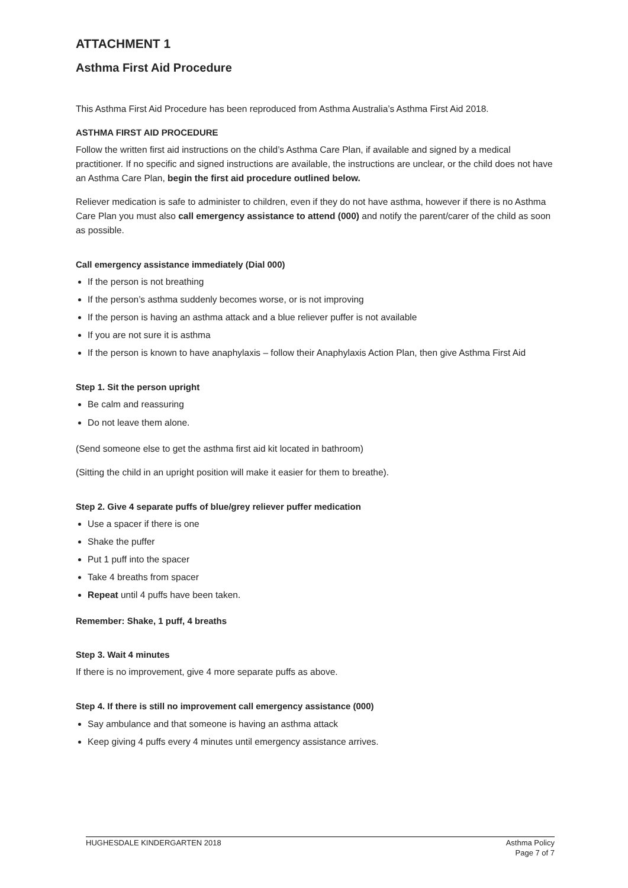ATTACHMENT 1
Asthma First Aid Procedure
This Asthma First Aid Procedure has been reproduced from Asthma Australia’s Asthma First Aid 2018.
ASTHMA FIRST AID PROCEDURE
Follow the written first aid instructions on the child’s Asthma Care Plan, if available and signed by a medical practitioner. If no specific and signed instructions are available, the instructions are unclear, or the child does not have an Asthma Care Plan, begin the first aid procedure outlined below.
Reliever medication is safe to administer to children, even if they do not have asthma, however if there is no Asthma Care Plan you must also call emergency assistance to attend (000) and notify the parent/carer of the child as soon as possible.
Call emergency assistance immediately (Dial 000)
If the person is not breathing
If the person’s asthma suddenly becomes worse, or is not improving
If the person is having an asthma attack and a blue reliever puffer is not available
If you are not sure it is asthma
If the person is known to have anaphylaxis – follow their Anaphylaxis Action Plan, then give Asthma First Aid
Step 1. Sit the person upright
Be calm and reassuring
Do not leave them alone.
(Send someone else to get the asthma first aid kit located in bathroom)
(Sitting the child in an upright position will make it easier for them to breathe).
Step 2. Give 4 separate puffs of blue/grey reliever puffer medication
Use a spacer if there is one
Shake the puffer
Put 1 puff into the spacer
Take 4 breaths from spacer
Repeat until 4 puffs have been taken.
Remember: Shake, 1 puff, 4 breaths
Step 3. Wait 4 minutes
If there is no improvement, give 4 more separate puffs as above.
Step 4. If there is still no improvement call emergency assistance (000)
Say ambulance and that someone is having an asthma attack
Keep giving 4 puffs every 4 minutes until emergency assistance arrives.
HUGHESDALE KINDERGARTEN 2018 Asthma Policy
Page 7 of 7